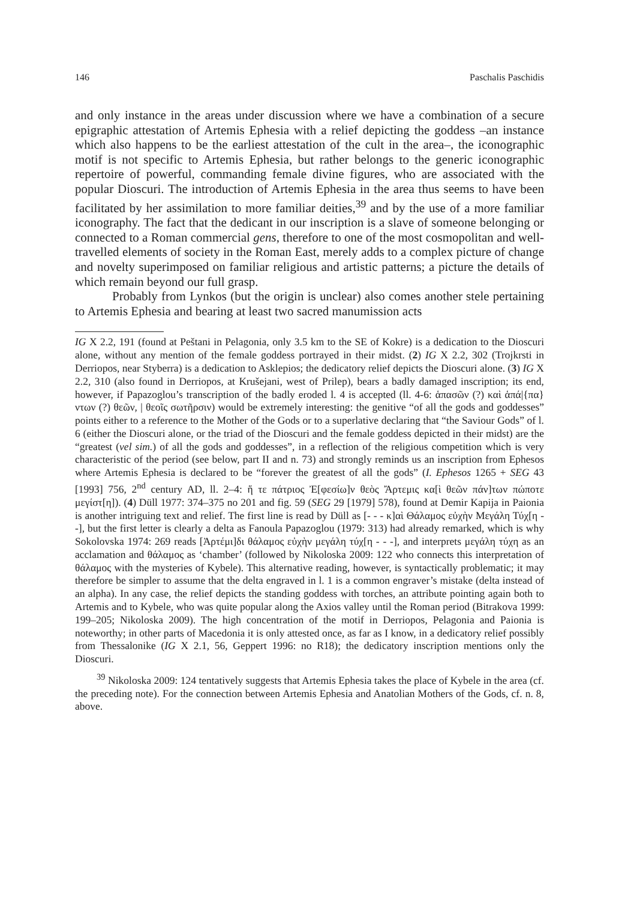146 Paschalis Paschidis
and only instance in the areas under discussion where we have a combination of a secure epigraphic attestation of Artemis Ephesia with a relief depicting the goddess –an instance which also happens to be the earliest attestation of the cult in the area–, the iconographic motif is not specific to Artemis Ephesia, but rather belongs to the generic iconographic repertoire of powerful, commanding female divine figures, who are associated with the popular Dioscuri. The introduction of Artemis Ephesia in the area thus seems to have been facilitated by her assimilation to more familiar deities,<sup>39</sup> and by the use of a more familiar iconography. The fact that the dedicant in our inscription is a slave of someone belonging or connected to a Roman commercial gens, therefore to one of the most cosmopolitan and well-travelled elements of society in the Roman East, merely adds to a complex picture of change and novelty superimposed on familiar religious and artistic patterns; a picture the details of which remain beyond our full grasp.
Probably from Lynkos (but the origin is unclear) also comes another stele pertaining to Artemis Ephesia and bearing at least two sacred manumission acts
IG X 2.2, 191 (found at Peštani in Pelagonia, only 3.5 km to the SE of Kokre) is a dedication to the Dioscuri alone, without any mention of the female goddess portrayed in their midst. (2) IG X 2.2, 302 (Trojkrsti in Derriopos, near Styberra) is a dedication to Asklepios; the dedicatory relief depicts the Dioscuri alone. (3) IG X 2.2, 310 (also found in Derriopos, at Krušejani, west of Prilep), bears a badly damaged inscription; its end, however, if Papazoglou’s transcription of the badly eroded l. 4 is accepted (ll. 4-6: ἁπασῶν (?) καὶ ἁπά|{πα}ντων (?) θεῶν, | θεοῖς σωτῆρσιν) would be extremely interesting: the genitive “of all the gods and goddesses” points either to a reference to the Mother of the Gods or to a superlative declaring that “the Saviour Gods” of l. 6 (either the Dioscuri alone, or the triad of the Dioscuri and the female goddess depicted in their midst) are the “greatest (vel sim.) of all the gods and goddesses”, in a reflection of the religious competition which is very characteristic of the period (see below, part II and n. 73) and strongly reminds us an inscription from Ephesos where Artemis Ephesia is declared to be “forever the greatest of all the gods” (I. Ephesos 1265 + SEG 43 [1993] 756, 2<sup>nd</sup> century AD, ll. 2–4: ἥ τε πάτριος Ἐ[φεσίω]ν θεὸς Ἄρτεμις κα[ὶ θεῶν πάν]των πώποτε μεγίστ[η]). (4) Düll 1977: 374–375 no 201 and fig. 59 (SEG 29 [1979] 578), found at Demir Kapija in Paionia is another intriguing text and relief. The first line is read by Düll as [- - - κ]αὶ Θάλαμος εὐχὴν Μεγάλη Τύχ[η - -], but the first letter is clearly a delta as Fanoula Papazoglou (1979: 313) had already remarked, which is why Sokolovska 1974: 269 reads [Ἀρτέμι]δι θάλαμος εὐχὴν μεγάλη τύχ[η - - -], and interprets μεγάλη τύχη as an acclamation and θάλαμος as ‘chamber’ (followed by Nikoloska 2009: 122 who connects this interpretation of θάλαμος with the mysteries of Kybele). This alternative reading, however, is syntactically problematic; it may therefore be simpler to assume that the delta engraved in l. 1 is a common engraver’s mistake (delta instead of an alpha). In any case, the relief depicts the standing goddess with torches, an attribute pointing again both to Artemis and to Kybele, who was quite popular along the Axios valley until the Roman period (Bitrakova 1999: 199–205; Nikoloska 2009). The high concentration of the motif in Derriopos, Pelagonia and Paionia is noteworthy; in other parts of Macedonia it is only attested once, as far as I know, in a dedicatory relief possibly from Thessalonike (IG X 2.1, 56, Geppert 1996: no R18); the dedicatory inscription mentions only the Dioscuri.
<sup>39</sup> Nikoloska 2009: 124 tentatively suggests that Artemis Ephesia takes the place of Kybele in the area (cf. the preceding note). For the connection between Artemis Ephesia and Anatolian Mothers of the Gods, cf. n. 8, above.